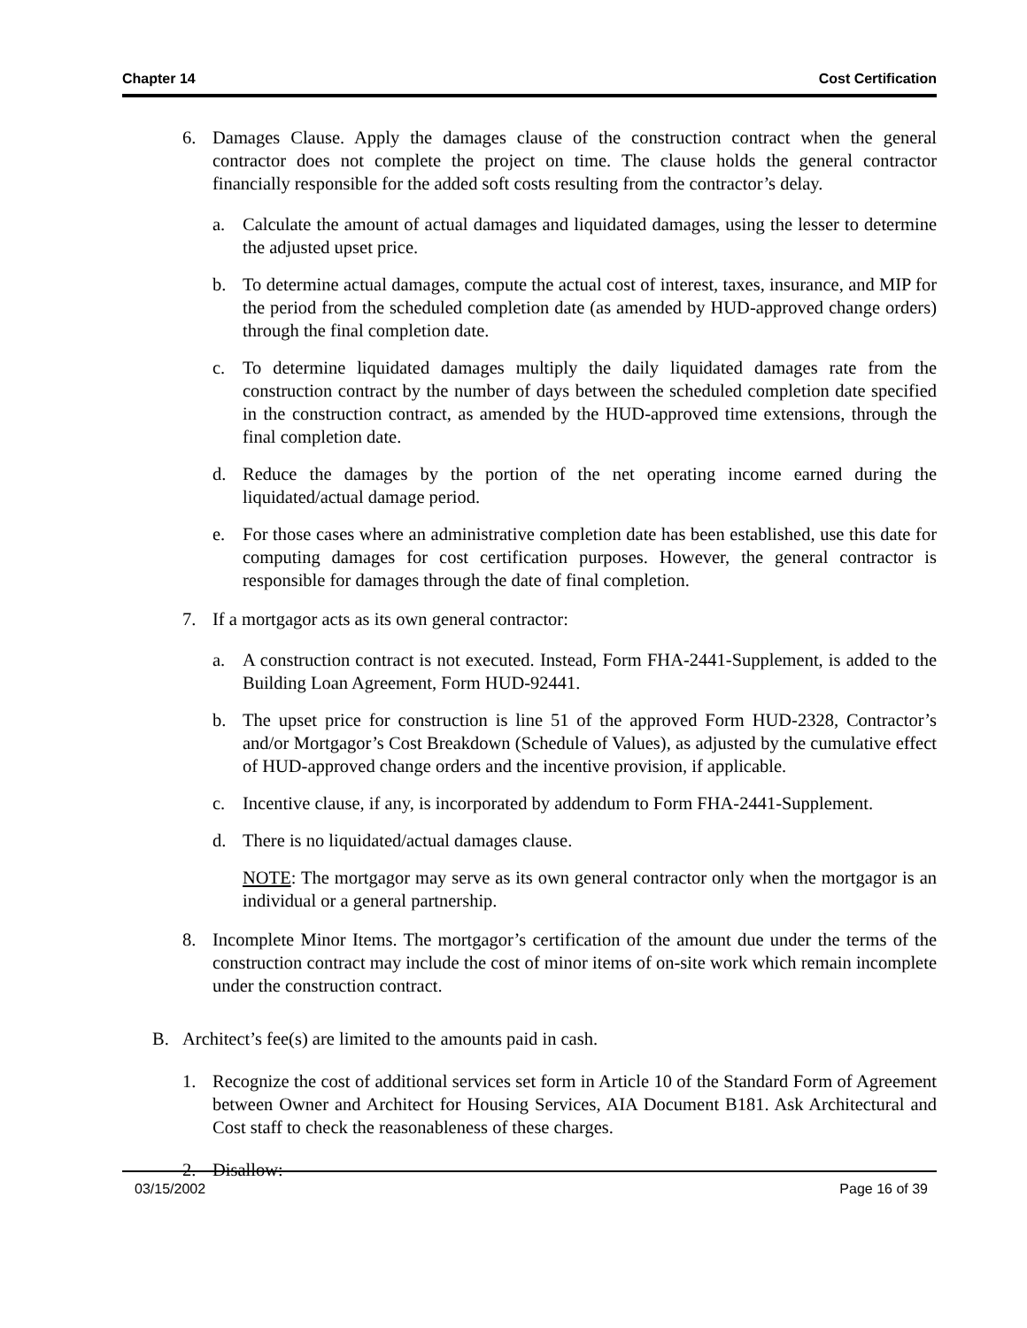Chapter 14 Cost Certification
6. Damages Clause. Apply the damages clause of the construction contract when the general contractor does not complete the project on time. The clause holds the general contractor financially responsible for the added soft costs resulting from the contractor’s delay.
a. Calculate the amount of actual damages and liquidated damages, using the lesser to determine the adjusted upset price.
b. To determine actual damages, compute the actual cost of interest, taxes, insurance, and MIP for the period from the scheduled completion date (as amended by HUD-approved change orders) through the final completion date.
c. To determine liquidated damages multiply the daily liquidated damages rate from the construction contract by the number of days between the scheduled completion date specified in the construction contract, as amended by the HUD-approved time extensions, through the final completion date.
d. Reduce the damages by the portion of the net operating income earned during the liquidated/actual damage period.
e. For those cases where an administrative completion date has been established, use this date for computing damages for cost certification purposes. However, the general contractor is responsible for damages through the date of final completion.
7. If a mortgagor acts as its own general contractor:
a. A construction contract is not executed. Instead, Form FHA-2441-Supplement, is added to the Building Loan Agreement, Form HUD-92441.
b. The upset price for construction is line 51 of the approved Form HUD-2328, Contractor’s and/or Mortgagor’s Cost Breakdown (Schedule of Values), as adjusted by the cumulative effect of HUD-approved change orders and the incentive provision, if applicable.
c. Incentive clause, if any, is incorporated by addendum to Form FHA-2441-Supplement.
d. There is no liquidated/actual damages clause.
NOTE: The mortgagor may serve as its own general contractor only when the mortgagor is an individual or a general partnership.
8. Incomplete Minor Items. The mortgagor’s certification of the amount due under the terms of the construction contract may include the cost of minor items of on-site work which remain incomplete under the construction contract.
B. Architect’s fee(s) are limited to the amounts paid in cash.
1. Recognize the cost of additional services set form in Article 10 of the Standard Form of Agreement between Owner and Architect for Housing Services, AIA Document B181. Ask Architectural and Cost staff to check the reasonableness of these charges.
2. Disallow:
03/15/2002 Page 16 of 39